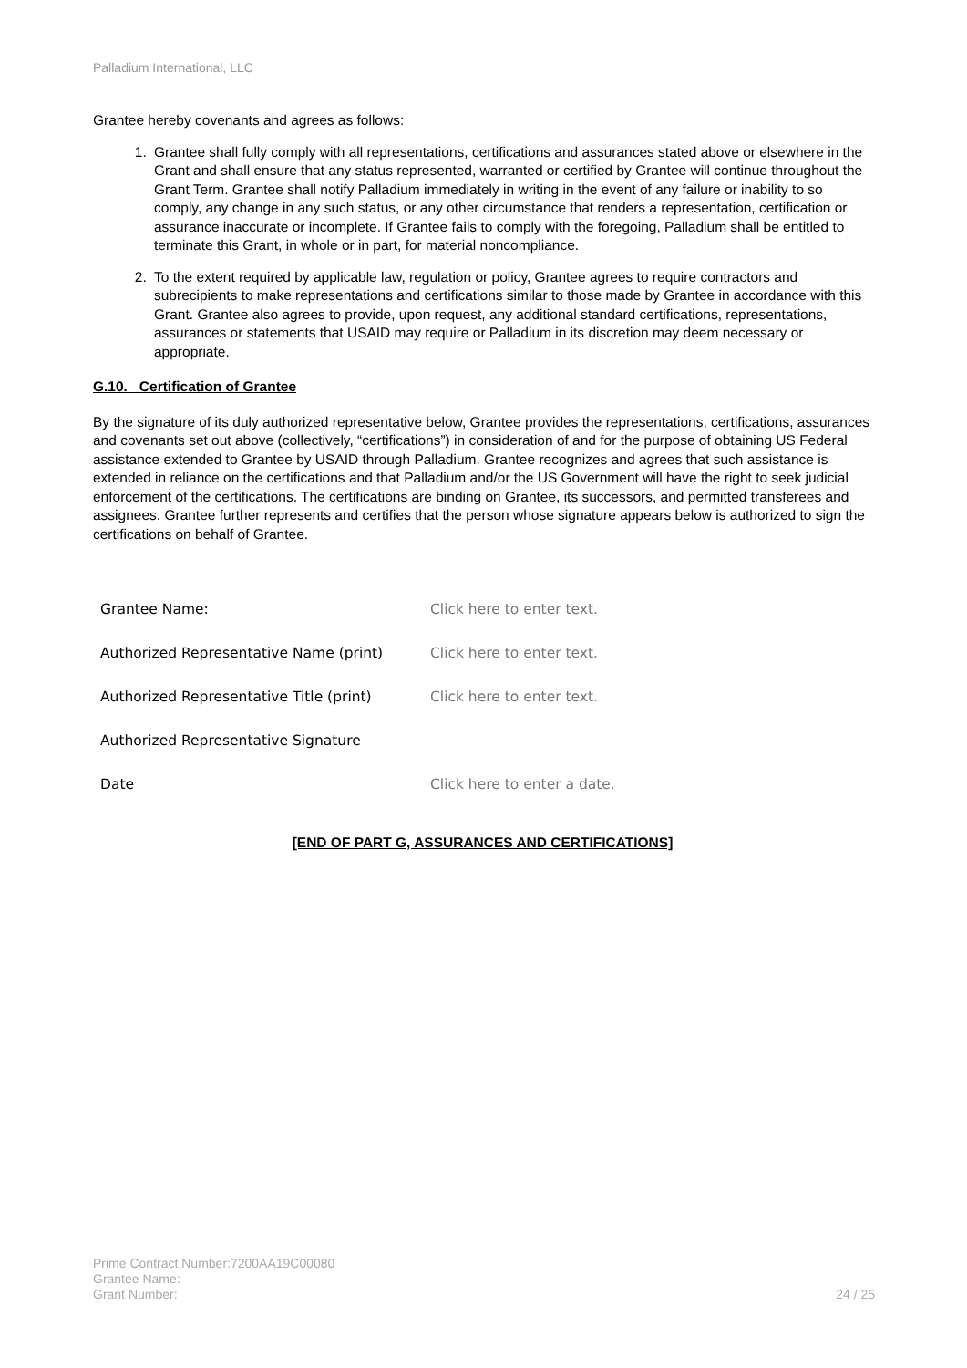Palladium International, LLC
Grantee hereby covenants and agrees as follows:
1. Grantee shall fully comply with all representations, certifications and assurances stated above or elsewhere in the Grant and shall ensure that any status represented, warranted or certified by Grantee will continue throughout the Grant Term. Grantee shall notify Palladium immediately in writing in the event of any failure or inability to so comply, any change in any such status, or any other circumstance that renders a representation, certification or assurance inaccurate or incomplete. If Grantee fails to comply with the foregoing, Palladium shall be entitled to terminate this Grant, in whole or in part, for material noncompliance.
2. To the extent required by applicable law, regulation or policy, Grantee agrees to require contractors and subrecipients to make representations and certifications similar to those made by Grantee in accordance with this Grant. Grantee also agrees to provide, upon request, any additional standard certifications, representations, assurances or statements that USAID may require or Palladium in its discretion may deem necessary or appropriate.
G.10. Certification of Grantee
By the signature of its duly authorized representative below, Grantee provides the representations, certifications, assurances and covenants set out above (collectively, “certifications”) in consideration of and for the purpose of obtaining US Federal assistance extended to Grantee by USAID through Palladium. Grantee recognizes and agrees that such assistance is extended in reliance on the certifications and that Palladium and/or the US Government will have the right to seek judicial enforcement of the certifications. The certifications are binding on Grantee, its successors, and permitted transferees and assignees. Grantee further represents and certifies that the person whose signature appears below is authorized to sign the certifications on behalf of Grantee.
Grantee Name: Click here to enter text.
Authorized Representative Name (print) Click here to enter text.
Authorized Representative Title (print)
Click here to enter text.
Authorized Representative Signature
Date Click here to enter a date.
[END OF PART G, ASSURANCES AND CERTIFICATIONS]
Prime Contract Number:7200AA19C00080
Grantee Name:
Grant Number:
24 / 25